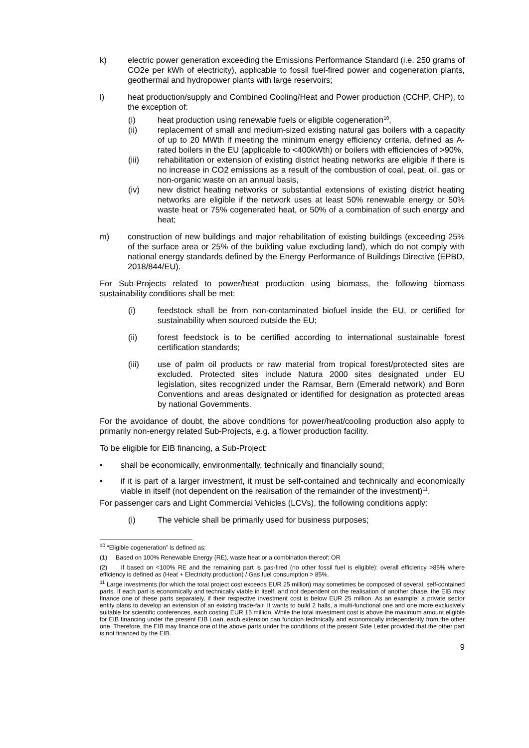k) electric power generation exceeding the Emissions Performance Standard (i.e. 250 grams of CO2e per kWh of electricity), applicable to fossil fuel-fired power and cogeneration plants, geothermal and hydropower plants with large reservoirs;
l) heat production/supply and Combined Cooling/Heat and Power production (CCHP, CHP), to the exception of:
(i) heat production using renewable fuels or eligible cogeneration<sup>10</sup>,
(ii) replacement of small and medium-sized existing natural gas boilers with a capacity of up to 20 MWth if meeting the minimum energy efficiency criteria, defined as A-rated boilers in the EU (applicable to <400kWth) or boilers with efficiencies of >90%,
(iii) rehabilitation or extension of existing district heating networks are eligible if there is no increase in CO2 emissions as a result of the combustion of coal, peat, oil, gas or non-organic waste on an annual basis,
(iv) new district heating networks or substantial extensions of existing district heating networks are eligible if the network uses at least 50% renewable energy or 50% waste heat or 75% cogenerated heat, or 50% of a combination of such energy and heat;
m) construction of new buildings and major rehabilitation of existing buildings (exceeding 25% of the surface area or 25% of the building value excluding land), which do not comply with national energy standards defined by the Energy Performance of Buildings Directive (EPBD, 2018/844/EU).
For Sub-Projects related to power/heat production using biomass, the following biomass sustainability conditions shall be met:
(i) feedstock shall be from non-contaminated biofuel inside the EU, or certified for sustainability when sourced outside the EU;
(ii) forest feedstock is to be certified according to international sustainable forest certification standards;
(iii) use of palm oil products or raw material from tropical forest/protected sites are excluded. Protected sites include Natura 2000 sites designated under EU legislation, sites recognized under the Ramsar, Bern (Emerald network) and Bonn Conventions and areas designated or identified for designation as protected areas by national Governments.
For the avoidance of doubt, the above conditions for power/heat/cooling production also apply to primarily non-energy related Sub-Projects, e.g. a flower production facility.
To be eligible for EIB financing, a Sub-Project:
• shall be economically, environmentally, technically and financially sound;
• if it is part of a larger investment, it must be self-contained and technically and economically viable in itself (not dependent on the realisation of the remainder of the investment)<sup>11</sup>.
For passenger cars and Light Commercial Vehicles (LCVs), the following conditions apply:
(i) The vehicle shall be primarily used for business purposes;
<sup>10</sup> “Eligible cogeneration” is defined as:
(1) Based on 100% Renewable Energy (RE), waste heat or a combination thereof; OR
(2) If based on <100% RE and the remaining part is gas-fired (no other fossil fuel is eligible): overall efficiency >85% where efficiency is defined as (Heat + Electricity production) / Gas fuel consumption > 85%.
<sup>11</sup> Large investments (for which the total project cost exceeds EUR 25 million) may sometimes be composed of several, self-contained parts. If each part is economically and technically viable in itself, and not dependent on the realisation of another phase, the EIB may finance one of these parts separately, if their respective investment cost is below EUR 25 million. As an example: a private sector entity plans to develop an extension of an existing trade-fair. It wants to build 2 halls, a multi-functional one and one more exclusively suitable for scientific conferences, each costing EUR 15 million. While the total investment cost is above the maximum amount eligible for EIB financing under the present EIB Loan, each extension can function technically and economically independently from the other one. Therefore, the EIB may finance one of the above parts under the conditions of the present Side Letter provided that the other part is not financed by the EIB.
9